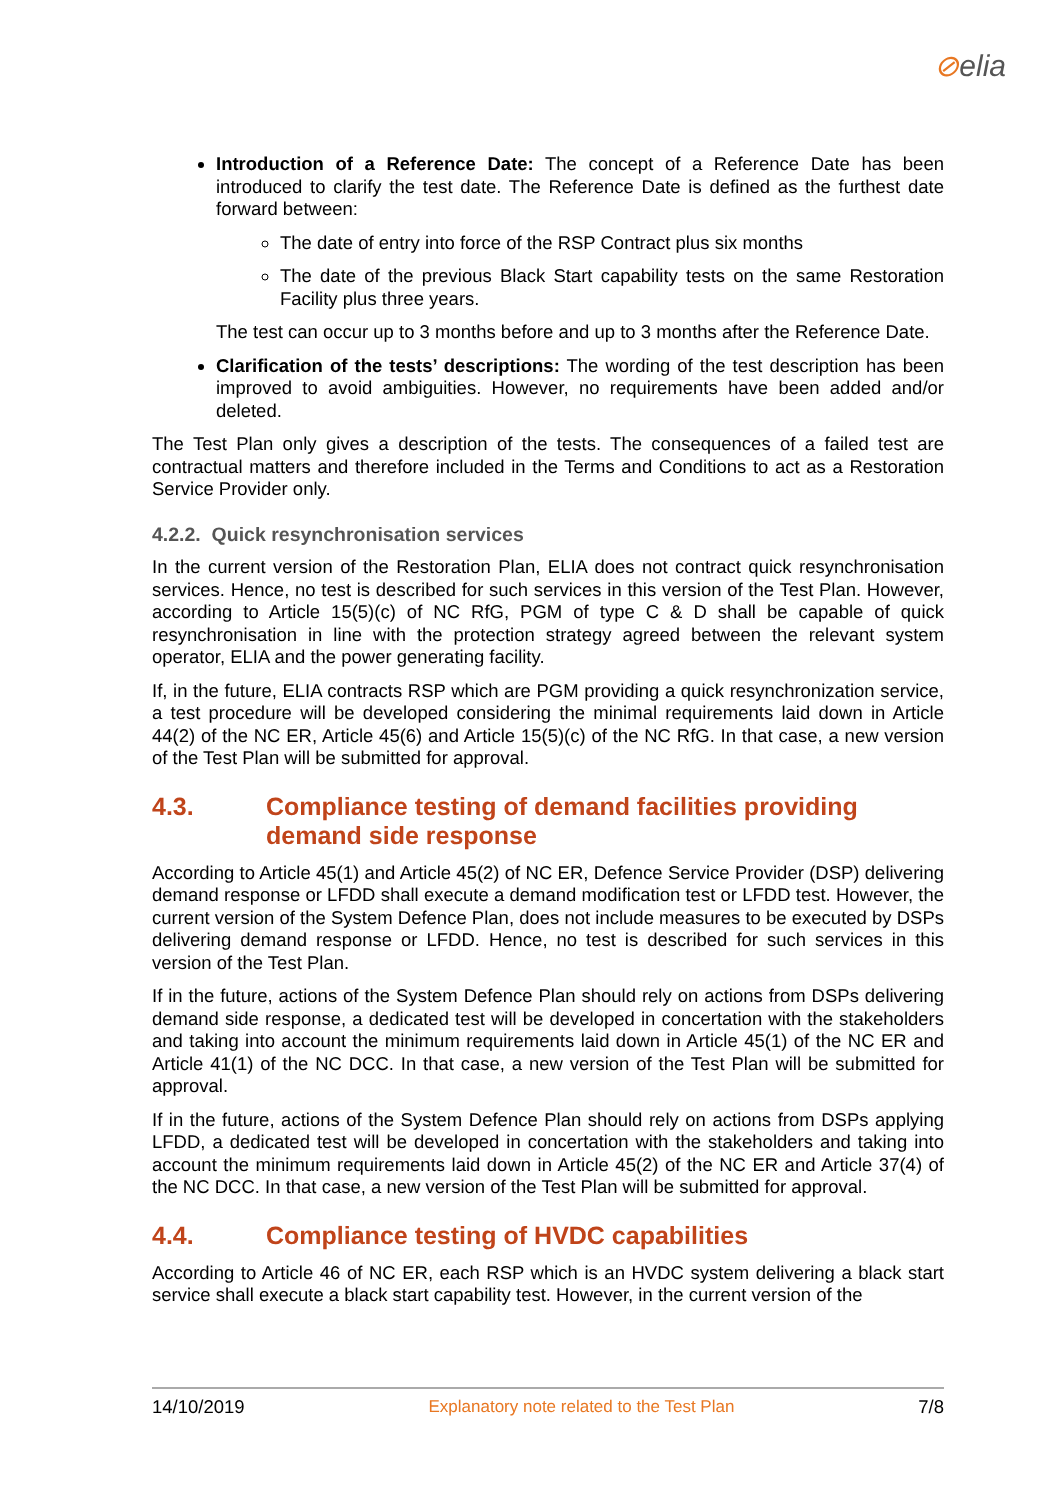⊘elia
Introduction of a Reference Date: The concept of a Reference Date has been introduced to clarify the test date. The Reference Date is defined as the furthest date forward between:
The date of entry into force of the RSP Contract plus six months
The date of the previous Black Start capability tests on the same Restoration Facility plus three years.
The test can occur up to 3 months before and up to 3 months after the Reference Date.
Clarification of the tests’ descriptions: The wording of the test description has been improved to avoid ambiguities. However, no requirements have been added and/or deleted.
The Test Plan only gives a description of the tests. The consequences of a failed test are contractual matters and therefore included in the Terms and Conditions to act as a Restoration Service Provider only.
4.2.2. Quick resynchronisation services
In the current version of the Restoration Plan, ELIA does not contract quick resynchronisation services. Hence, no test is described for such services in this version of the Test Plan. However, according to Article 15(5)(c) of NC RfG, PGM of type C & D shall be capable of quick resynchronisation in line with the protection strategy agreed between the relevant system operator, ELIA and the power generating facility.
If, in the future, ELIA contracts RSP which are PGM providing a quick resynchronization service, a test procedure will be developed considering the minimal requirements laid down in Article 44(2) of the NC ER, Article 45(6) and Article 15(5)(c) of the NC RfG. In that case, a new version of the Test Plan will be submitted for approval.
4.3. Compliance testing of demand facilities providing demand side response
According to Article 45(1) and Article 45(2) of NC ER, Defence Service Provider (DSP) delivering demand response or LFDD shall execute a demand modification test or LFDD test. However, the current version of the System Defence Plan, does not include measures to be executed by DSPs delivering demand response or LFDD. Hence, no test is described for such services in this version of the Test Plan.
If in the future, actions of the System Defence Plan should rely on actions from DSPs delivering demand side response, a dedicated test will be developed in concertation with the stakeholders and taking into account the minimum requirements laid down in Article 45(1) of the NC ER and Article 41(1) of the NC DCC. In that case, a new version of the Test Plan will be submitted for approval.
If in the future, actions of the System Defence Plan should rely on actions from DSPs applying LFDD, a dedicated test will be developed in concertation with the stakeholders and taking into account the minimum requirements laid down in Article 45(2) of the NC ER and Article 37(4) of the NC DCC. In that case, a new version of the Test Plan will be submitted for approval.
4.4. Compliance testing of HVDC capabilities
According to Article 46 of NC ER, each RSP which is an HVDC system delivering a black start service shall execute a black start capability test. However, in the current version of the
14/10/2019 Explanatory note related to the Test Plan 7/8